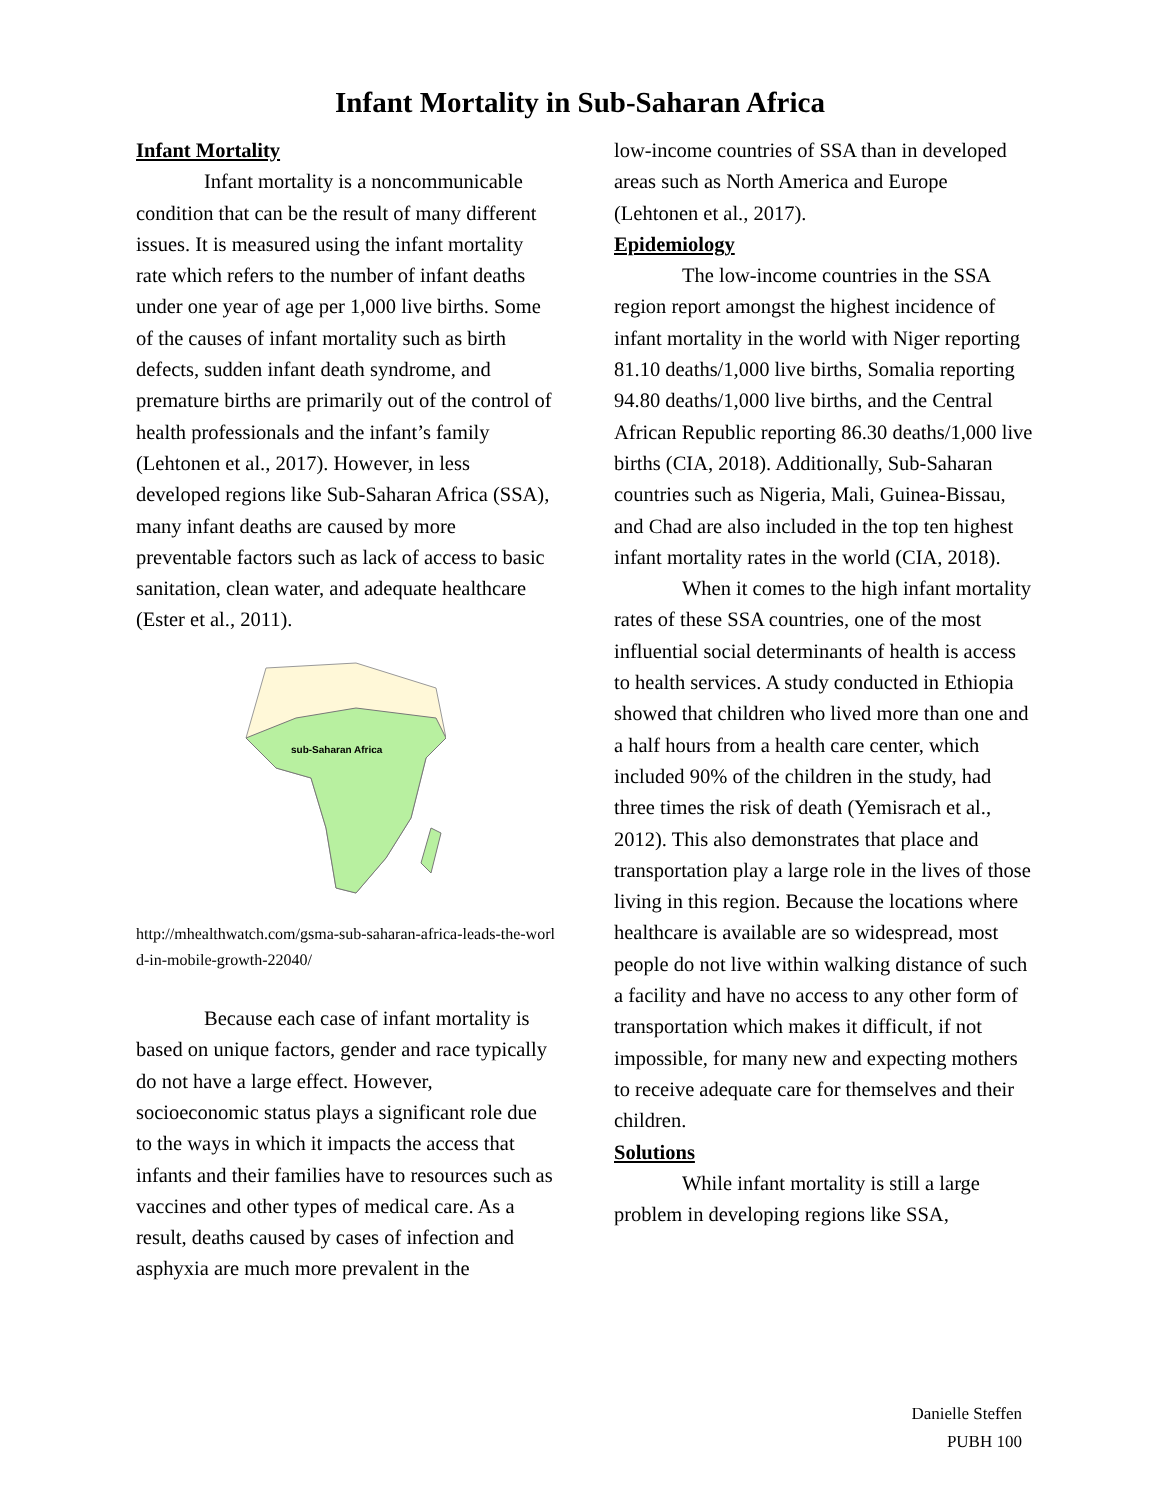Infant Mortality in Sub-Saharan Africa
Infant Mortality
Infant mortality is a noncommunicable condition that can be the result of many different issues. It is measured using the infant mortality rate which refers to the number of infant deaths under one year of age per 1,000 live births. Some of the causes of infant mortality such as birth defects, sudden infant death syndrome, and premature births are primarily out of the control of health professionals and the infant’s family (Lehtonen et al., 2017). However, in less developed regions like Sub-Saharan Africa (SSA), many infant deaths are caused by more preventable factors such as lack of access to basic sanitation, clean water, and adequate healthcare (Ester et al., 2011).
sub-Saharan Africa
http://mhealthwatch.com/gsma-sub-saharan-africa-leads-the-world-in-mobile-growth-22040/
Because each case of infant mortality is based on unique factors, gender and race typically do not have a large effect. However, socioeconomic status plays a significant role due to the ways in which it impacts the access that infants and their families have to resources such as vaccines and other types of medical care. As a result, deaths caused by cases of infection and asphyxia are much more prevalent in the
low-income countries of SSA than in developed areas such as North America and Europe (Lehtonen et al., 2017).
Epidemiology
The low-income countries in the SSA region report amongst the highest incidence of infant mortality in the world with Niger reporting 81.10 deaths/1,000 live births, Somalia reporting 94.80 deaths/1,000 live births, and the Central African Republic reporting 86.30 deaths/1,000 live births (CIA, 2018). Additionally, Sub-Saharan countries such as Nigeria, Mali, Guinea-Bissau, and Chad are also included in the top ten highest infant mortality rates in the world (CIA, 2018).
When it comes to the high infant mortality rates of these SSA countries, one of the most influential social determinants of health is access to health services. A study conducted in Ethiopia showed that children who lived more than one and a half hours from a health care center, which included 90% of the children in the study, had three times the risk of death (Yemisrach et al., 2012). This also demonstrates that place and transportation play a large role in the lives of those living in this region. Because the locations where healthcare is available are so widespread, most people do not live within walking distance of such a facility and have no access to any other form of transportation which makes it difficult, if not impossible, for many new and expecting mothers to receive adequate care for themselves and their children.
Solutions
While infant mortality is still a large problem in developing regions like SSA,
Danielle Steffen
PUBH 100